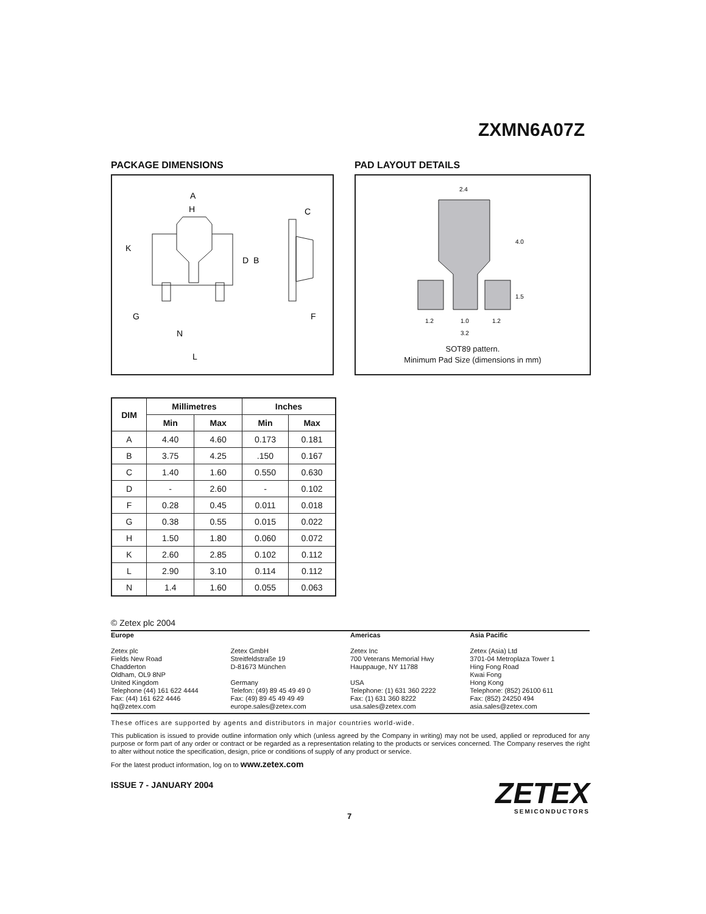ZXMN6A07Z
PACKAGE DIMENSIONS
A
H
C
K
D
B
G
F
N
L
PAD LAYOUT DETAILS
2.4
4.0
1.5
1.2
1.0
1.2
3.2
SOT89 pattern.
Minimum Pad Size (dimensions in mm)
| DIM | Millimetres | | Inches | |
| --- | --- | --- | --- | --- |
| | Min | Max | Min | Max |
| A | 4.40 | 4.60 | 0.173 | 0.181 |
| B | 3.75 | 4.25 | .150 | 0.167 |
| C | 1.40 | 1.60 | 0.550 | 0.630 |
| D | - | 2.60 | - | 0.102 |
| F | 0.28 | 0.45 | 0.011 | 0.018 |
| G | 0.38 | 0.55 | 0.015 | 0.022 |
| H | 1.50 | 1.80 | 0.060 | 0.072 |
| K | 2.60 | 2.85 | 0.102 | 0.112 |
| L | 2.90 | 3.10 | 0.114 | 0.112 |
| N | 1.4 | 1.60 | 0.055 | 0.063 |
© Zetex plc 2004
Europe
Zetex plc
Fields New Road
Chadderton
Oldham, OL9 8NP
United Kingdom
Telephone (44) 161 622 4444
Fax: (44) 161 622 4446
hq@zetex.com
Zetex GmbH
Streitfeldstraße 19
D-81673 München
Germany
Telefon: (49) 89 45 49 49 0
Fax: (49) 89 45 49 49 49
europe.sales@zetex.com
Americas
Zetex Inc
700 Veterans Memorial Hwy
Hauppauge, NY 11788
USA
Telephone: (1) 631 360 2222
Fax: (1) 631 360 8222
usa.sales@zetex.com
Asia Pacific
Zetex (Asia) Ltd
3701-04 Metroplaza Tower 1
Hing Fong Road
Kwai Fong
Hong Kong
Telephone: (852) 26100 611
Fax: (852) 24250 494
asia.sales@zetex.com
These offices are supported by agents and distributors in major countries world-wide.
This publication is issued to provide outline information only which (unless agreed by the Company in writing) may not be used, applied or reproduced for any purpose or form part of any order or contract or be regarded as a representation relating to the products or services concerned. The Company reserves the right to alter without notice the specification, design, price or conditions of supply of any product or service.
For the latest product information, log on to www.zetex.com
ISSUE 7 - JANUARY 2004
ZETEX
SEMICONDUCTORS
7